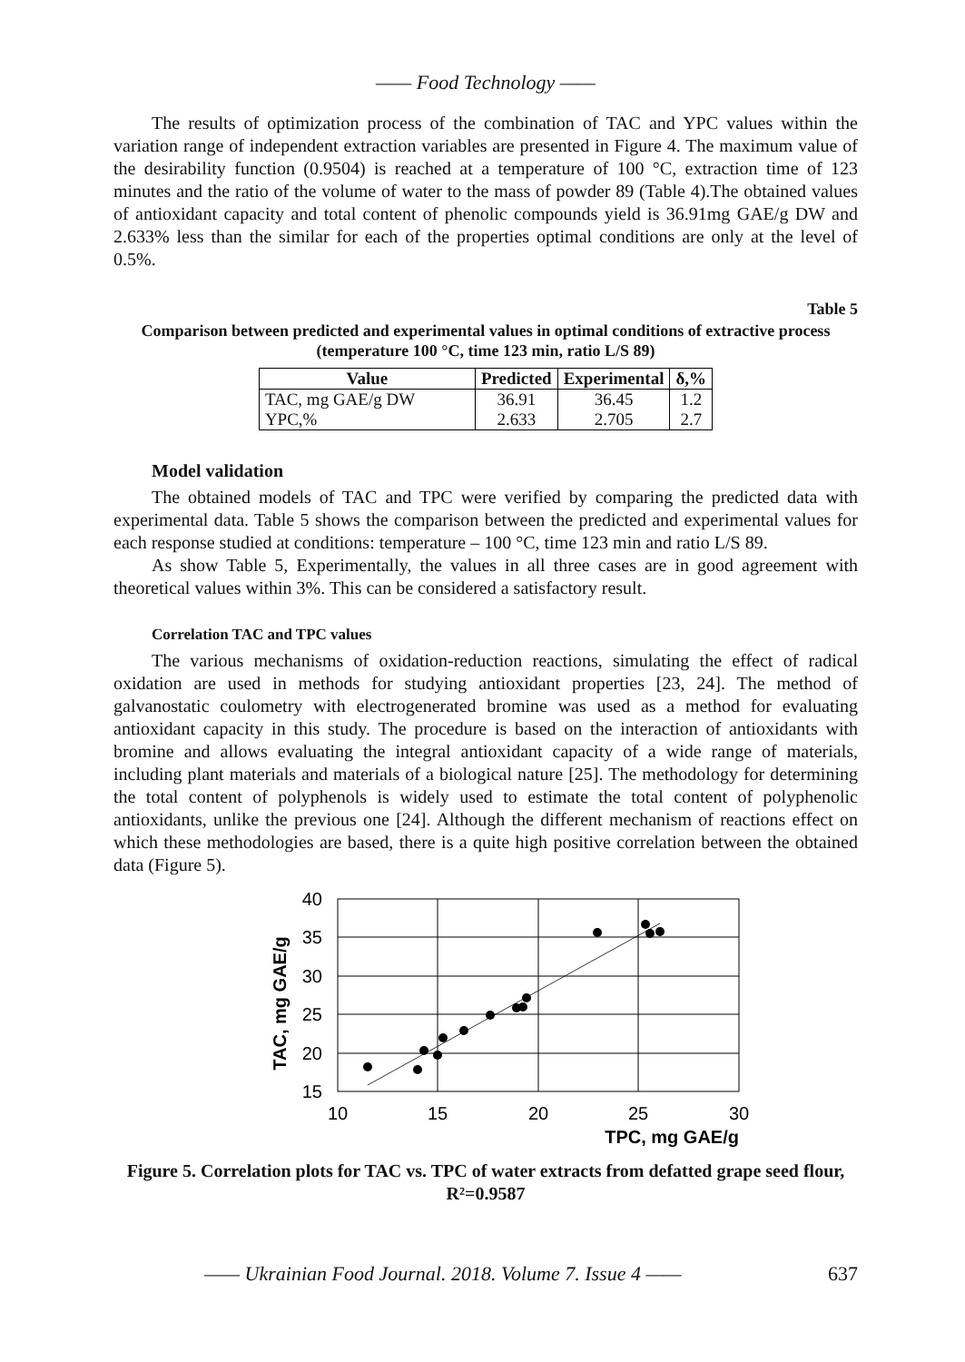—— Food Technology ——
The results of optimization process of the combination of TAC and YPC values within the variation range of independent extraction variables are presented in Figure 4. The maximum value of the desirability function (0.9504) is reached at a temperature of 100 °C, extraction time of 123 minutes and the ratio of the volume of water to the mass of powder 89 (Table 4).The obtained values of antioxidant capacity and total content of phenolic compounds yield is 36.91mg GAE/g DW and 2.633% less than the similar for each of the properties optimal conditions are only at the level of 0.5%.
Table 5
Comparison between predicted and experimental values in optimal conditions of extractive process (temperature 100 °C, time 123 min, ratio L/S 89)
| Value | Predicted | Experimental | δ,% |
| --- | --- | --- | --- |
| TAC, mg GAE/g DW | 36.91 | 36.45 | 1.2 |
| YPC,% | 2.633 | 2.705 | 2.7 |
Model validation
The obtained models of TAC and TPC were verified by comparing the predicted data with experimental data. Table 5 shows the comparison between the predicted and experimental values for each response studied at conditions: temperature – 100 °C, time 123 min and ratio L/S 89.
As show Table 5, Experimentally, the values in all three cases are in good agreement with theoretical values within 3%. This can be considered a satisfactory result.
Correlation TAC and TPC values
The various mechanisms of oxidation-reduction reactions, simulating the effect of radical oxidation are used in methods for studying antioxidant properties [23, 24]. The method of galvanostatic coulometry with electrogenerated bromine was used as a method for evaluating antioxidant capacity in this study. The procedure is based on the interaction of antioxidants with bromine and allows evaluating the integral antioxidant capacity of a wide range of materials, including plant materials and materials of a biological nature [25]. The methodology for determining the total content of polyphenols is widely used to estimate the total content of polyphenolic antioxidants, unlike the previous one [24]. Although the different mechanism of reactions effect on which these methodologies are based, there is a quite high positive correlation between the obtained data (Figure 5).
40
35
30
25
20
15
10
15
20
25
30
TPC, mg GAE/g
TAC, mg GAE/g
Figure 5. Correlation plots for TAC vs. TPC of water extracts from defatted grape seed flour, R²=0.9587
—— Ukrainian Food Journal. 2018. Volume 7. Issue 4 —— 637